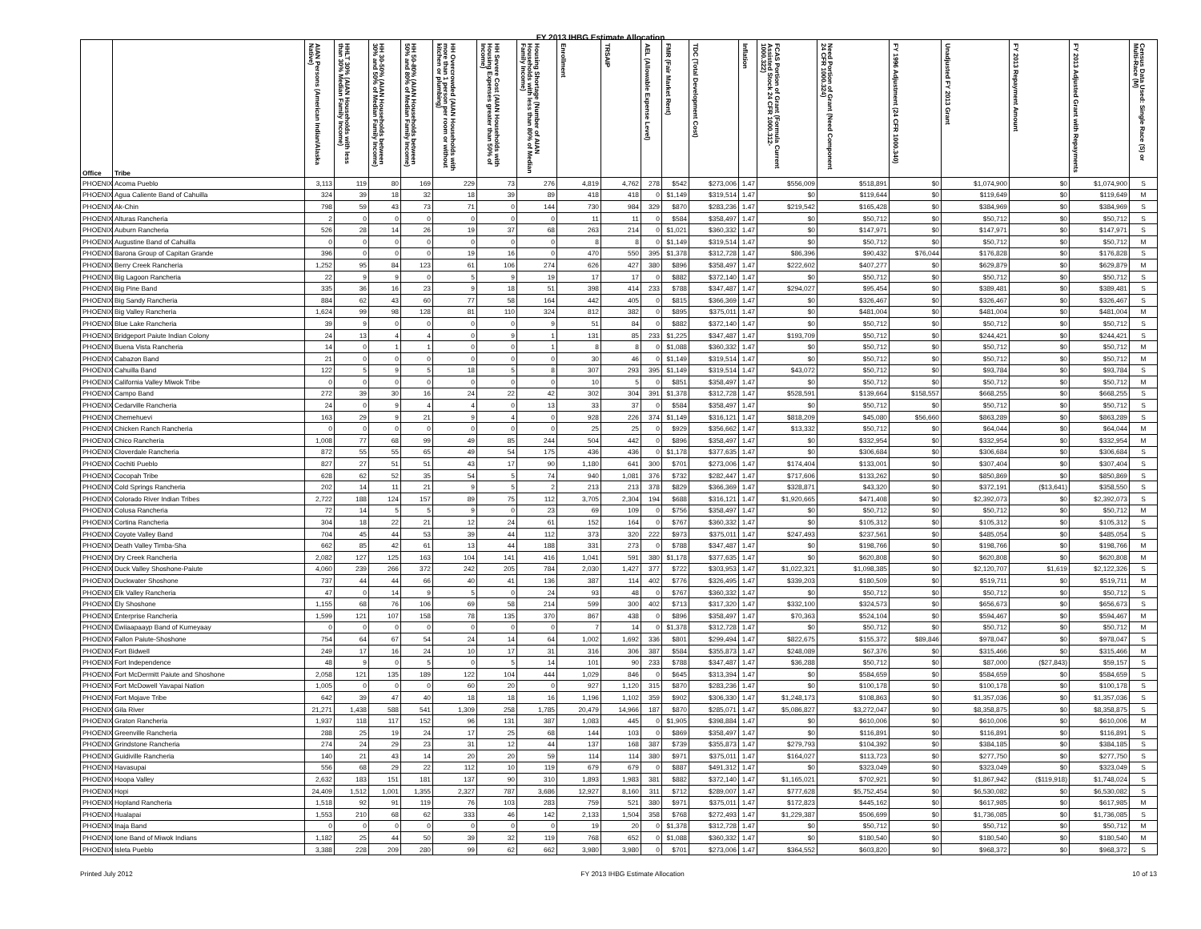FY 2013 IHBG Estimate Allocation
| Office | Tribe | AIAN Persons (American Indian/Alaska Native) | HHLT 30% (AIAN Households with less than 30% Median Family Income) | HH 30-50% (AIAN Households between 30% and 50% of Median Family Income) | HH 50-80% (AIAN Households between 50% and 80% of Median Family Income) | HH Overcrowded (AIAN Households with more than 1 person per room or without kitchen or plumbing) | HH Severe Cost (AIAN Households with Housing Expenses greater than 50% of Income) | Housing Shortage (Number of AIAN Households with less than 80% of Median Family Income) | Enrollment | TRSAIP | AEL (Allowable Expense Level) | FMR (Fair Market Rent) | TDC (Total Development Cost) | Inflation | FCAS Portion of Grant (Formula Current Assisted Stock 24 CFR 1000.312-1000.322) | Need Portion of Grant (Need Component 24 CFR 1000.324) | FY 1996 Adjustment (24 CFR 1000.340) | Unadjusted FY 2013 Grant | FY 2013 Repayment Amount | FY 2013 Adjusted Grant with Repayments | Census Data Used: Single Race (S) or Multi-Race (M) |
| --- | --- | --- | --- | --- | --- | --- | --- | --- | --- | --- | --- | --- | --- | --- | --- | --- | --- | --- | --- | --- | --- |
| PHOENIX | Acoma Pueblo | 3,113 | 119 | 80 | 169 | 229 | 73 | 276 | 4,819 | 4,762 | 278 | $542 | $273,006 | 1.47 | $556,009 | $518,891 | $0 | $1,074,900 | $0 | $1,074,900 | S |
| PHOENIX | Agua Caliente Band of Cahuilla | 324 | 39 | 18 | 32 | 18 | 39 | 89 | 418 | 418 | 0 | $1,149 | $319,514 | 1.47 | $0 | $119,644 | $0 | $119,649 | $0 | $119,649 | M |
| PHOENIX | Ak-Chin | 798 | 59 | 43 | 73 | 71 | 0 | 144 | 730 | 984 | 329 | $870 | $283,236 | 1.47 | $219,542 | $165,428 | $0 | $384,969 | $0 | $384,969 | S |
| PHOENIX | Alturas Rancheria | 2 | 0 | 0 | 0 | 0 | 0 | 0 | 11 | 11 | 0 | $584 | $358,497 | 1.47 | $0 | $50,712 | $0 | $50,712 | $0 | $50,712 | S |
| PHOENIX | Auburn Rancheria | 526 | 28 | 14 | 26 | 19 | 37 | 68 | 263 | 214 | 0 | $1,021 | $360,332 | 1.47 | $0 | $147,971 | $0 | $147,971 | $0 | $147,971 | S |
| PHOENIX | Augustine Band of Cahuilla | 0 | 0 | 0 | 0 | 0 | 0 | 0 | 8 | 8 | 0 | $1,149 | $319,514 | 1.47 | $0 | $50,712 | $0 | $50,712 | $0 | $50,712 | M |
| PHOENIX | Barona Group of Capitan Grande | 396 | 0 | 0 | 0 | 19 | 16 | 0 | 470 | 550 | 395 | $1,378 | $312,728 | 1.47 | $86,396 | $90,432 | $76,044 | $176,828 | $0 | $176,828 | S |
| PHOENIX | Berry Creek Rancheria | 1,252 | 95 | 84 | 123 | 61 | 106 | 274 | 626 | 427 | 380 | $896 | $358,497 | 1.47 | $222,602 | $407,277 | $0 | $629,879 | $0 | $629,879 | M |
| PHOENIX | Big Lagoon Rancheria | 22 | 9 | 9 | 0 | 5 | 9 | 19 | 17 | 17 | 0 | $882 | $372,140 | 1.47 | $0 | $50,712 | $0 | $50,712 | $0 | $50,712 | S |
| PHOENIX | Big Pine Band | 335 | 36 | 16 | 23 | 9 | 18 | 51 | 398 | 414 | 233 | $788 | $347,487 | 1.47 | $294,027 | $95,454 | $0 | $389,481 | $0 | $389,481 | S |
| PHOENIX | Big Sandy Rancheria | 884 | 62 | 43 | 60 | 77 | 58 | 164 | 442 | 405 | 0 | $815 | $366,369 | 1.47 | $0 | $326,467 | $0 | $326,467 | $0 | $326,467 | S |
| PHOENIX | Big Valley Rancheria | 1,624 | 99 | 98 | 128 | 81 | 110 | 324 | 812 | 382 | 0 | $895 | $375,011 | 1.47 | $0 | $481,004 | $0 | $481,004 | $0 | $481,004 | M |
| PHOENIX | Blue Lake Rancheria | 39 | 9 | 0 | 0 | 0 | 0 | 9 | 51 | 84 | 0 | $882 | $372,140 | 1.47 | $0 | $50,712 | $0 | $50,712 | $0 | $50,712 | S |
| PHOENIX | Bridgeport Paiute Indian Colony | 24 | 13 | 4 | 4 | 0 | 9 | 1 | 131 | 85 | 233 | $1,225 | $347,487 | 1.47 | $193,709 | $50,712 | $0 | $244,421 | $0 | $244,421 | S |
| PHOENIX | Buena Vista Rancheria | 14 | 0 | 1 | 1 | 0 | 0 | 1 | 8 | 8 | 0 | $1,088 | $360,332 | 1.47 | $0 | $50,712 | $0 | $50,712 | $0 | $50,712 | M |
| PHOENIX | Cabazon Band | 21 | 0 | 0 | 0 | 0 | 0 | 0 | 30 | 46 | 0 | $1,149 | $319,514 | 1.47 | $0 | $50,712 | $0 | $50,712 | $0 | $50,712 | M |
| PHOENIX | Cahuilla Band | 122 | 5 | 9 | 5 | 18 | 5 | 8 | 307 | 293 | 395 | $1,149 | $319,514 | 1.47 | $43,072 | $50,712 | $0 | $93,784 | $0 | $93,784 | S |
| PHOENIX | California Valley Miwok Tribe | 0 | 0 | 0 | 0 | 0 | 0 | 0 | 10 | 5 | 0 | $851 | $358,497 | 1.47 | $0 | $50,712 | $0 | $50,712 | $0 | $50,712 | M |
| PHOENIX | Campo Band | 272 | 39 | 30 | 16 | 24 | 22 | 42 | 302 | 304 | 391 | $1,378 | $312,728 | 1.47 | $528,591 | $139,664 | $158,557 | $668,255 | $0 | $668,255 | S |
| PHOENIX | Cedarville Rancheria | 24 | 0 | 9 | 4 | 4 | 0 | 13 | 33 | 37 | 0 | $584 | $358,497 | 1.47 | $0 | $50,712 | $0 | $50,712 | $0 | $50,712 | S |
| PHOENIX | Chemehuevi | 163 | 29 | 9 | 21 | 9 | 4 | 0 | 928 | 226 | 374 | $1,149 | $316,121 | 1.47 | $818,209 | $45,080 | $56,660 | $863,289 | $0 | $863,289 | S |
| PHOENIX | Chicken Ranch Rancheria | 0 | 0 | 0 | 0 | 0 | 0 | 0 | 25 | 25 | 0 | $929 | $356,662 | 1.47 | $13,332 | $50,712 | $0 | $64,044 | $0 | $64,044 | M |
| PHOENIX | Chico Rancheria | 1,008 | 77 | 68 | 99 | 49 | 85 | 244 | 504 | 442 | 0 | $896 | $358,497 | 1.47 | $0 | $332,954 | $0 | $332,954 | $0 | $332,954 | M |
| PHOENIX | Cloverdale Rancheria | 872 | 55 | 55 | 65 | 49 | 54 | 175 | 436 | 436 | 0 | $1,178 | $377,635 | 1.47 | $0 | $306,684 | $0 | $306,684 | $0 | $306,684 | S |
| PHOENIX | Cochiti Pueblo | 827 | 27 | 51 | 51 | 43 | 17 | 90 | 1,180 | 641 | 300 | $701 | $273,006 | 1.47 | $174,404 | $133,001 | $0 | $307,404 | $0 | $307,404 | S |
| PHOENIX | Cocopah Tribe | 628 | 62 | 52 | 35 | 54 | 5 | 74 | 940 | 1,081 | 376 | $732 | $282,447 | 1.47 | $717,606 | $133,262 | $0 | $850,869 | $0 | $850,869 | S |
| PHOENIX | Cold Springs Rancheria | 202 | 14 | 11 | 21 | 9 | 5 | 2 | 213 | 213 | 378 | $829 | $366,369 | 1.47 | $328,871 | $43,320 | $0 | $372,191 | ($13,641) | $358,550 | S |
| PHOENIX | Colorado River Indian Tribes | 2,722 | 188 | 124 | 157 | 89 | 75 | 112 | 3,705 | 2,304 | 194 | $688 | $316,121 | 1.47 | $1,920,665 | $471,408 | $0 | $2,392,073 | $0 | $2,392,073 | S |
| PHOENIX | Colusa Rancheria | 72 | 14 | 5 | 5 | 9 | 0 | 23 | 69 | 109 | 0 | $756 | $358,497 | 1.47 | $0 | $50,712 | $0 | $50,712 | $0 | $50,712 | M |
| PHOENIX | Cortina Rancheria | 304 | 18 | 22 | 21 | 12 | 24 | 61 | 152 | 164 | 0 | $767 | $360,332 | 1.47 | $0 | $105,312 | $0 | $105,312 | $0 | $105,312 | S |
| PHOENIX | Coyote Valley Band | 704 | 45 | 44 | 53 | 39 | 44 | 112 | 373 | 320 | 222 | $973 | $375,011 | 1.47 | $247,493 | $237,561 | $0 | $485,054 | $0 | $485,054 | S |
| PHOENIX | Death Valley Timba-Sha | 662 | 85 | 42 | 61 | 13 | 44 | 188 | 331 | 273 | 0 | $788 | $347,487 | 1.47 | $0 | $198,766 | $0 | $198,766 | $0 | $198,766 | M |
| PHOENIX | Dry Creek Rancheria | 2,082 | 127 | 125 | 163 | 104 | 141 | 416 | 1,041 | 591 | 380 | $1,178 | $377,635 | 1.47 | $0 | $620,808 | $0 | $620,808 | $0 | $620,808 | M |
| PHOENIX | Duck Valley Shoshone-Paiute | 4,060 | 239 | 266 | 372 | 242 | 205 | 784 | 2,030 | 1,427 | 377 | $722 | $303,953 | 1.47 | $1,022,321 | $1,098,385 | $0 | $2,120,707 | $1,619 | $2,122,326 | S |
| PHOENIX | Duckwater Shoshone | 737 | 44 | 44 | 66 | 40 | 41 | 136 | 387 | 114 | 402 | $776 | $326,495 | 1.47 | $339,203 | $180,509 | $0 | $519,711 | $0 | $519,711 | M |
| PHOENIX | Elk Valley Rancheria | 47 | 0 | 14 | 9 | 5 | 0 | 24 | 93 | 48 | 0 | $767 | $360,332 | 1.47 | $0 | $50,712 | $0 | $50,712 | $0 | $50,712 | S |
| PHOENIX | Ely Shoshone | 1,155 | 68 | 76 | 106 | 69 | 58 | 214 | 599 | 300 | 402 | $713 | $317,320 | 1.47 | $332,100 | $324,573 | $0 | $656,673 | $0 | $656,673 | S |
| PHOENIX | Enterprise Rancheria | 1,599 | 121 | 107 | 158 | 78 | 135 | 370 | 867 | 438 | 0 | $896 | $358,497 | 1.47 | $70,363 | $524,104 | $0 | $594,467 | $0 | $594,467 | M |
| PHOENIX | Ewiiaapaayp Band of Kumeyaay | 0 | 0 | 0 | 0 | 0 | 0 | 0 | 7 | 14 | 0 | $1,378 | $312,728 | 1.47 | $0 | $50,712 | $0 | $50,712 | $0 | $50,712 | M |
| PHOENIX | Fallon Paiute-Shoshone | 754 | 64 | 67 | 54 | 24 | 14 | 64 | 1,002 | 1,692 | 336 | $801 | $299,494 | 1.47 | $822,675 | $155,372 | $89,846 | $978,047 | $0 | $978,047 | S |
| PHOENIX | Fort Bidwell | 249 | 17 | 16 | 24 | 10 | 17 | 31 | 316 | 306 | 387 | $584 | $355,873 | 1.47 | $248,089 | $67,376 | $0 | $315,466 | $0 | $315,466 | M |
| PHOENIX | Fort Independence | 48 | 9 | 0 | 5 | 0 | 5 | 14 | 101 | 90 | 233 | $788 | $347,487 | 1.47 | $36,288 | $50,712 | $0 | $87,000 | ($27,843) | $59,157 | S |
| PHOENIX | Fort McDermitt Paiute and Shoshone | 2,058 | 121 | 135 | 189 | 122 | 104 | 444 | 1,029 | 846 | 0 | $645 | $313,394 | 1.47 | $0 | $584,659 | $0 | $584,659 | $0 | $584,659 | S |
| PHOENIX | Fort McDowell Yavapai Nation | 1,005 | 0 | 0 | 0 | 60 | 20 | 0 | 927 | 1,120 | 315 | $870 | $283,236 | 1.47 | $0 | $100,178 | $0 | $100,178 | $0 | $100,178 | S |
| PHOENIX | Fort Mojave Tribe | 642 | 39 | 47 | 40 | 18 | 18 | 16 | 1,196 | 1,102 | 359 | $902 | $306,330 | 1.47 | $1,248,173 | $108,863 | $0 | $1,357,036 | $0 | $1,357,036 | S |
| PHOENIX | Gila River | 21,271 | 1,438 | 588 | 541 | 1,309 | 258 | 1,785 | 20,479 | 14,966 | 187 | $870 | $285,071 | 1.47 | $5,086,827 | $3,272,047 | $0 | $8,358,875 | $0 | $8,358,875 | S |
| PHOENIX | Graton Rancheria | 1,937 | 118 | 117 | 152 | 96 | 131 | 387 | 1,083 | 445 | 0 | $1,905 | $398,884 | 1.47 | $0 | $610,006 | $0 | $610,006 | $0 | $610,006 | M |
| PHOENIX | Greenville Rancheria | 288 | 25 | 19 | 24 | 17 | 25 | 68 | 144 | 103 | 0 | $869 | $358,497 | 1.47 | $0 | $116,891 | $0 | $116,891 | $0 | $116,891 | S |
| PHOENIX | Grindstone Rancheria | 274 | 24 | 29 | 23 | 31 | 12 | 44 | 137 | 168 | 387 | $739 | $355,873 | 1.47 | $279,793 | $104,392 | $0 | $384,185 | $0 | $384,185 | S |
| PHOENIX | Guidiville Rancheria | 140 | 21 | 43 | 14 | 20 | 20 | 59 | 114 | 114 | 380 | $971 | $375,011 | 1.47 | $164,027 | $113,723 | $0 | $277,750 | $0 | $277,750 | S |
| PHOENIX | Havasupai | 556 | 68 | 29 | 22 | 112 | 10 | 119 | 679 | 679 | 0 | $887 | $491,312 | 1.47 | $0 | $323,049 | $0 | $323,049 | $0 | $323,049 | S |
| PHOENIX | Hoopa Valley | 2,632 | 183 | 151 | 181 | 137 | 90 | 310 | 1,893 | 1,983 | 381 | $882 | $372,140 | 1.47 | $1,165,021 | $702,921 | $0 | $1,867,942 | ($119,918) | $1,748,024 | S |
| PHOENIX | Hopi | 24,409 | 1,512 | 1,001 | 1,355 | 2,327 | 787 | 3,686 | 12,927 | 8,160 | 311 | $712 | $289,007 | 1.47 | $777,628 | $5,752,454 | $0 | $6,530,082 | $0 | $6,530,082 | S |
| PHOENIX | Hopland Rancheria | 1,518 | 92 | 91 | 119 | 76 | 103 | 283 | 759 | 521 | 380 | $971 | $375,011 | 1.47 | $172,823 | $445,162 | $0 | $617,985 | $0 | $617,985 | M |
| PHOENIX | Hualapai | 1,553 | 210 | 68 | 62 | 333 | 46 | 142 | 2,133 | 1,504 | 358 | $768 | $272,493 | 1.47 | $1,229,387 | $506,699 | $0 | $1,736,085 | $0 | $1,736,085 | S |
| PHOENIX | Inaja Band | 0 | 0 | 0 | 0 | 0 | 0 | 0 | 19 | 20 | 0 | $1,378 | $312,728 | 1.47 | $0 | $50,712 | $0 | $50,712 | $0 | $50,712 | M |
| PHOENIX | Ione Band of Miwok Indians | 1,182 | 25 | 44 | 50 | 39 | 32 | 119 | 768 | 652 | 0 | $1,088 | $360,332 | 1.47 | $0 | $180,540 | $0 | $180,540 | $0 | $180,540 | M |
| PHOENIX | Isleta Pueblo | 3,388 | 228 | 209 | 280 | 99 | 62 | 662 | 3,980 | 3,980 | 0 | $701 | $273,006 | 1.47 | $364,552 | $603,820 | $0 | $968,372 | $0 | $968,372 | S |
Printed July 2012 FY 2013 IHBG Estimate Allocation 10 of 13